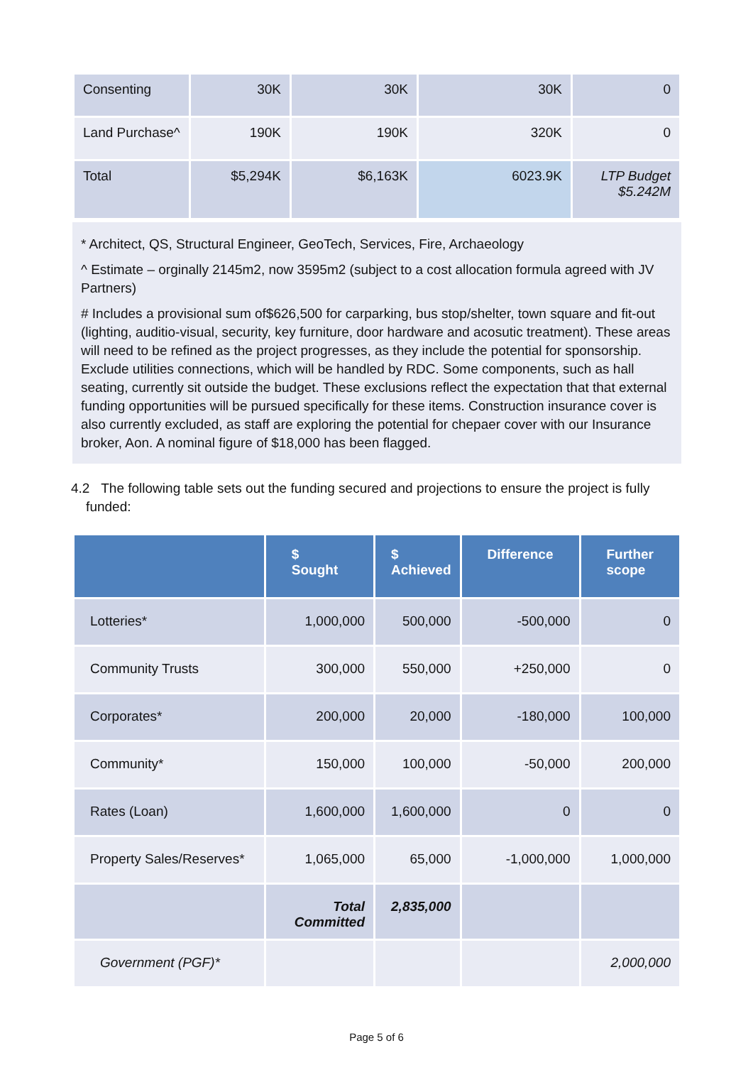| Consenting | 30K | 30K | 30K | 0 |
| Land Purchase^ | 190K | 190K | 320K | 0 |
| Total | $5,294K | $6,163K | 6023.9K | LTP Budget $5.242M |
* Architect, QS, Structural Engineer, GeoTech, Services, Fire, Archaeology
^ Estimate – orginally 2145m2, now 3595m2 (subject to a cost allocation formula agreed with JV Partners)
# Includes a provisional sum of$626,500 for carparking, bus stop/shelter, town square and fit-out (lighting, auditio-visual, security, key furniture, door hardware and acosutic treatment). These areas will need to be refined as the project progresses, as they include the potential for sponsorship. Exclude utilities connections, which will be handled by RDC. Some components, such as hall seating, currently sit outside the budget. These exclusions reflect the expectation that that external funding opportunities will be pursued specifically for these items. Construction insurance cover is also currently excluded, as staff are exploring the potential for chepaer cover with our Insurance broker, Aon. A nominal figure of $18,000 has been flagged.
4.2 The following table sets out the funding secured and projections to ensure the project is fully
funded:
| | $ Sought | $ Achieved | Difference | Further scope |
| --- | --- | --- | --- | --- |
| Lotteries* | 1,000,000 | 500,000 | -500,000 | 0 |
| Community Trusts | 300,000 | 550,000 | +250,000 | 0 |
| Corporates* | 200,000 | 20,000 | -180,000 | 100,000 |
| Community* | 150,000 | 100,000 | -50,000 | 200,000 |
| Rates (Loan) | 1,600,000 | 1,600,000 | 0 | 0 |
| Property Sales/Reserves* | 1,065,000 | 65,000 | -1,000,000 | 1,000,000 |
| | Total Committed | 2,835,000 | | |
| Government (PGF)* | | | | 2,000,000 |
Page 5 of 6